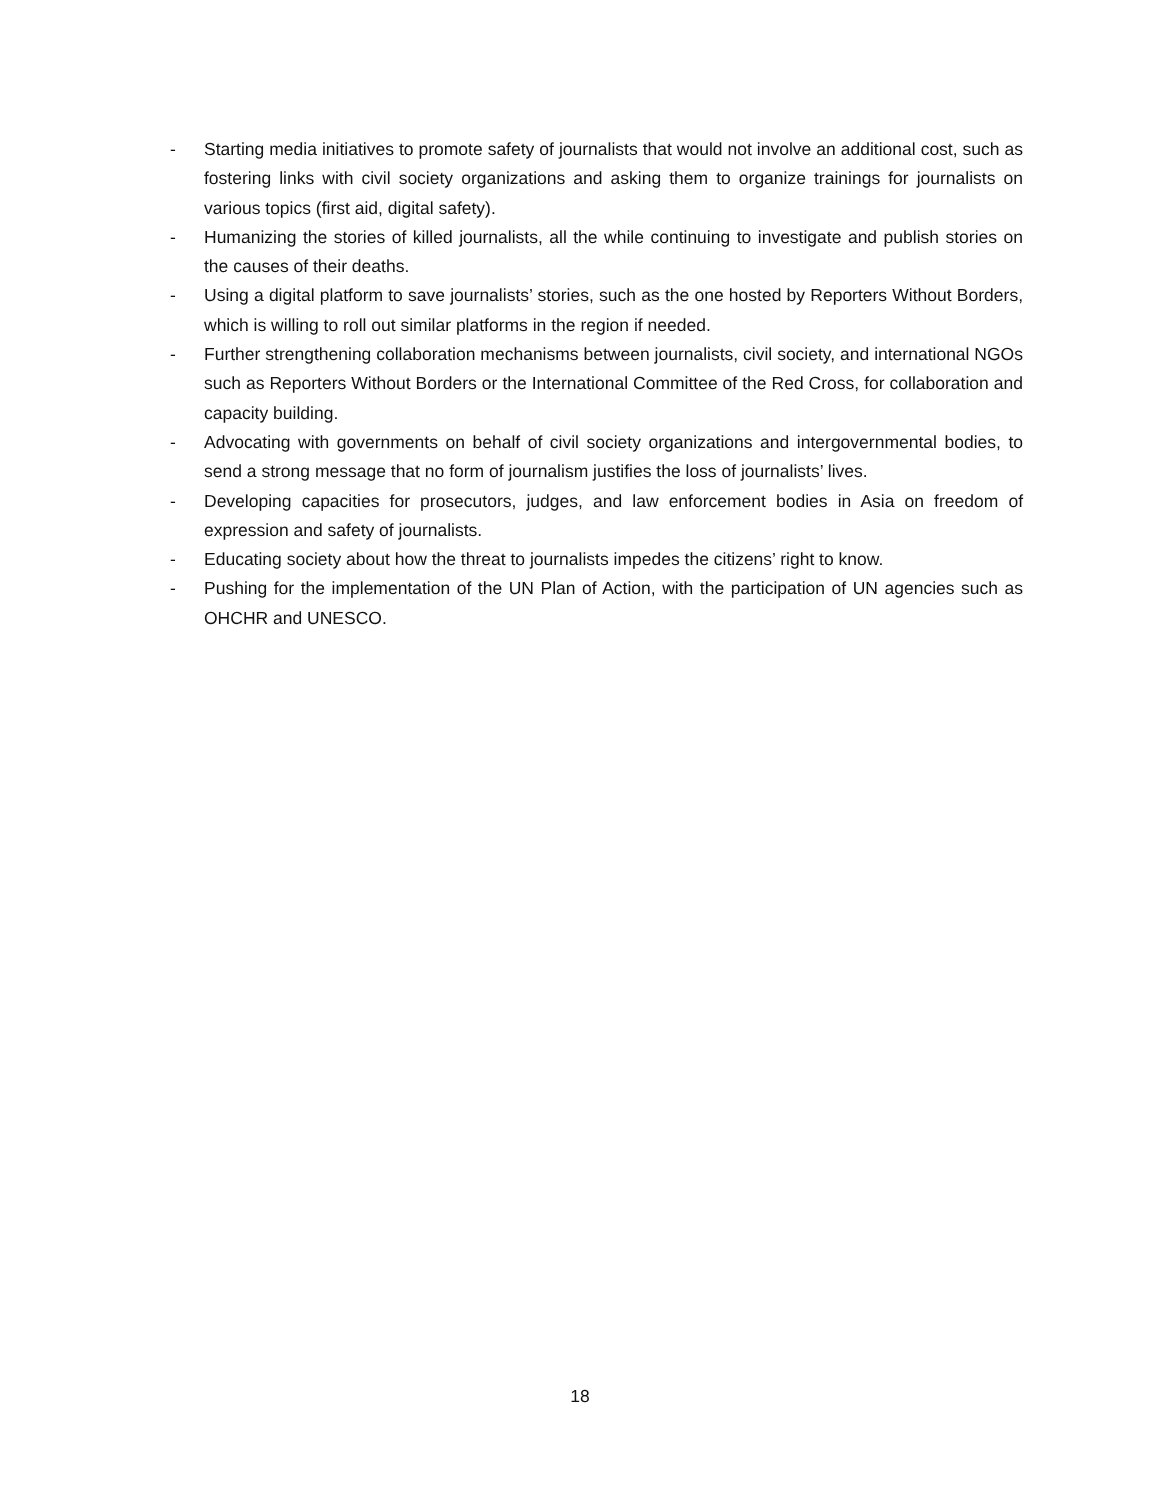- Starting media initiatives to promote safety of journalists that would not involve an additional cost, such as fostering links with civil society organizations and asking them to organize trainings for journalists on various topics (first aid, digital safety).
- Humanizing the stories of killed journalists, all the while continuing to investigate and publish stories on the causes of their deaths.
- Using a digital platform to save journalists’ stories, such as the one hosted by Reporters Without Borders, which is willing to roll out similar platforms in the region if needed.
- Further strengthening collaboration mechanisms between journalists, civil society, and international NGOs such as Reporters Without Borders or the International Committee of the Red Cross, for collaboration and capacity building.
- Advocating with governments on behalf of civil society organizations and intergovernmental bodies, to send a strong message that no form of journalism justifies the loss of journalists’ lives.
- Developing capacities for prosecutors, judges, and law enforcement bodies in Asia on freedom of expression and safety of journalists.
- Educating society about how the threat to journalists impedes the citizens’ right to know.
- Pushing for the implementation of the UN Plan of Action, with the participation of UN agencies such as OHCHR and UNESCO.
18